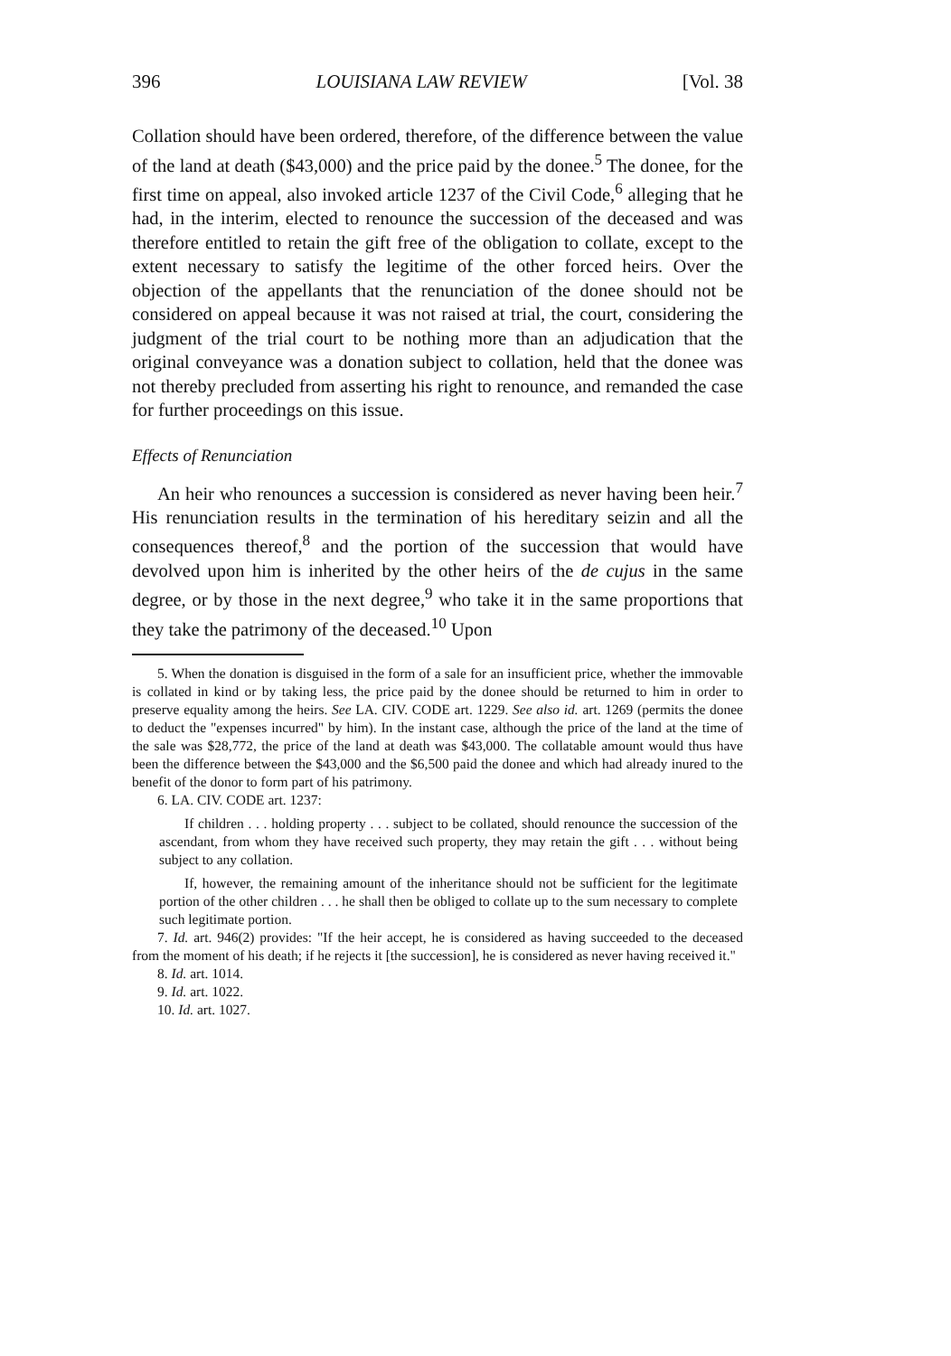396 LOUISIANA LAW REVIEW [Vol. 38
Collation should have been ordered, therefore, of the difference between the value of the land at death ($43,000) and the price paid by the donee.<sup>5</sup> The donee, for the first time on appeal, also invoked article 1237 of the Civil Code,<sup>6</sup> alleging that he had, in the interim, elected to renounce the succession of the deceased and was therefore entitled to retain the gift free of the obligation to collate, except to the extent necessary to satisfy the legitime of the other forced heirs. Over the objection of the appellants that the renunciation of the donee should not be considered on appeal because it was not raised at trial, the court, considering the judgment of the trial court to be nothing more than an adjudication that the original conveyance was a donation subject to collation, held that the donee was not thereby precluded from asserting his right to renounce, and remanded the case for further proceedings on this issue.
Effects of Renunciation
An heir who renounces a succession is considered as never having been heir.<sup>7</sup> His renunciation results in the termination of his hereditary seizin and all the consequences thereof,<sup>8</sup> and the portion of the succession that would have devolved upon him is inherited by the other heirs of the de cujus in the same degree, or by those in the next degree,<sup>9</sup> who take it in the same proportions that they take the patrimony of the deceased.<sup>10</sup> Upon
5. When the donation is disguised in the form of a sale for an insufficient price, whether the immovable is collated in kind or by taking less, the price paid by the donee should be returned to him in order to preserve equality among the heirs. See LA. CIV. CODE art. 1229. See also id. art. 1269 (permits the donee to deduct the "expenses incurred" by him). In the instant case, although the price of the land at the time of the sale was $28,772, the price of the land at death was $43,000. The collatable amount would thus have been the difference between the $43,000 and the $6,500 paid the donee and which had already inured to the benefit of the donor to form part of his patrimony.
6. LA. CIV. CODE art. 1237:
If children . . . holding property . . . subject to be collated, should renounce the succession of the ascendant, from whom they have received such property, they may retain the gift . . . without being subject to any collation.
If, however, the remaining amount of the inheritance should not be sufficient for the legitimate portion of the other children . . . he shall then be obliged to collate up to the sum necessary to complete such legitimate portion.
7. Id. art. 946(2) provides: "If the heir accept, he is considered as having succeeded to the deceased from the moment of his death; if he rejects it [the succession], he is considered as never having received it."
8. Id. art. 1014.
9. Id. art. 1022.
10. Id. art. 1027.